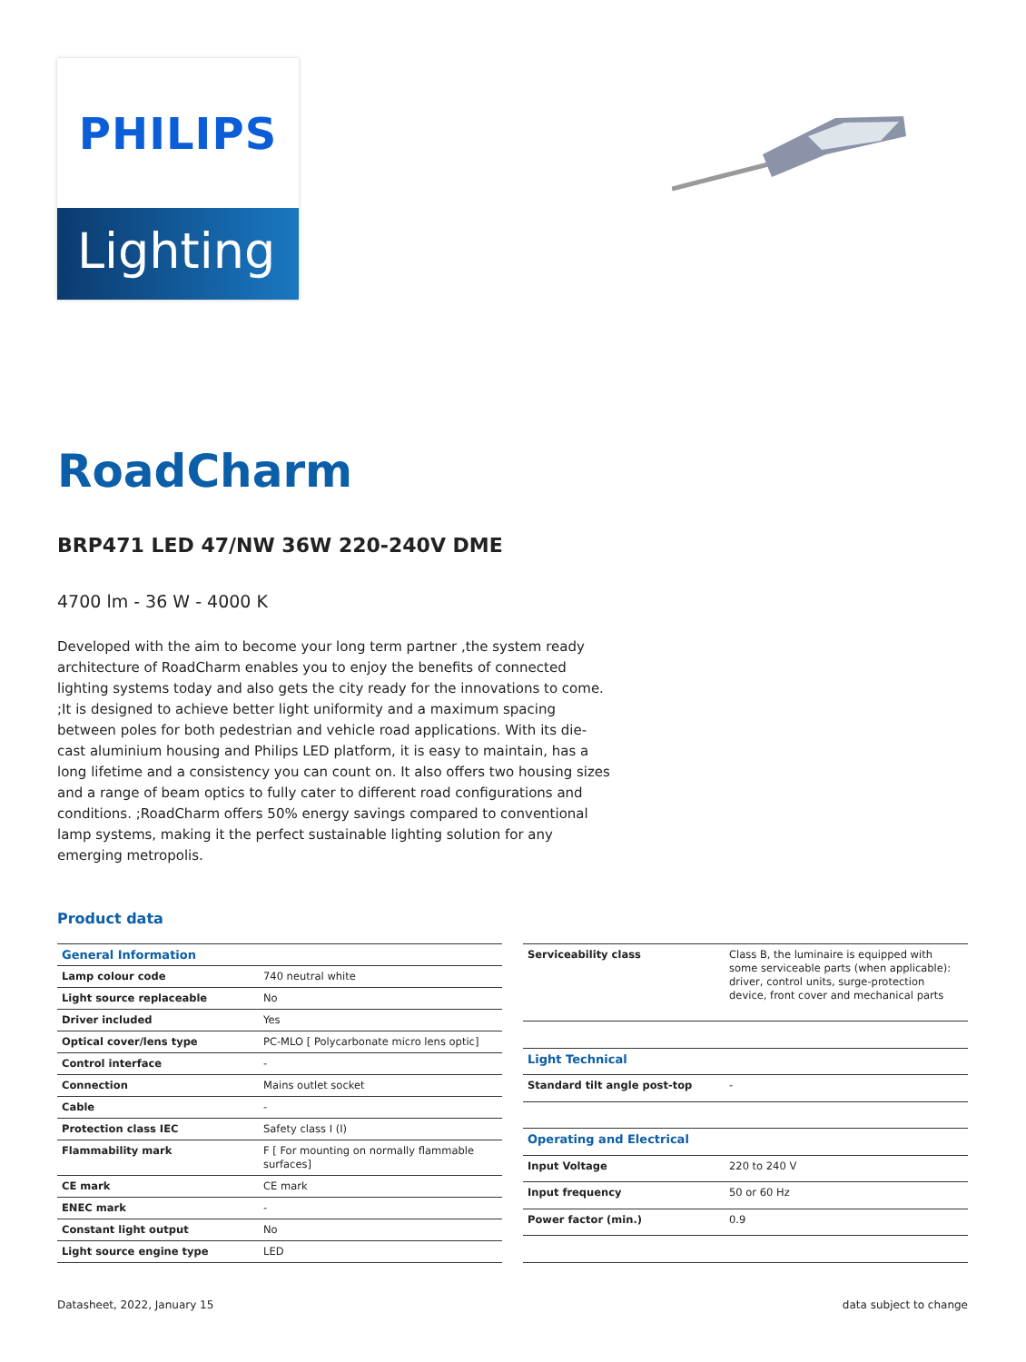PHILIPS
Lighting
RoadCharm
BRP471 LED 47/NW 36W 220-240V DME
4700 lm - 36 W - 4000 K
Developed with the aim to become your long term partner ,the system ready architecture of RoadCharm enables you to enjoy the benefits of connected lighting systems today and also gets the city ready for the innovations to come. ;It is designed to achieve better light uniformity and a maximum spacing between poles for both pedestrian and vehicle road applications. With its die-cast aluminium housing and Philips LED platform, it is easy to maintain, has a long lifetime and a consistency you can count on. It also offers two housing sizes and a range of beam optics to fully cater to different road configurations and conditions. ;RoadCharm offers 50% energy savings compared to conventional lamp systems, making it the perfect sustainable lighting solution for any emerging metropolis.
Product data
| General Information | |
| Lamp colour code | 740 neutral white |
| Light source replaceable | No |
| Driver included | Yes |
| Optical cover/lens type | PC-MLO [ Polycarbonate micro lens optic] |
| Control interface | - |
| Connection | Mains outlet socket |
| Cable | - |
| Protection class IEC | Safety class I (I) |
| Flammability mark | F [ For mounting on normally flammable surfaces] |
| CE mark | CE mark |
| ENEC mark | - |
| Constant light output | No |
| Light source engine type | LED |
| Serviceability class | Class B, the luminaire is equipped with some serviceable parts (when applicable): driver, control units, surge-protection device, front cover and mechanical parts |
| Light Technical | |
| Standard tilt angle post-top | - |
| Operating and Electrical | |
| Input Voltage | 220 to 240 V |
| Input frequency | 50 or 60 Hz |
| Power factor (min.) | 0.9 |
Datasheet, 2022, January 15 data subject to change